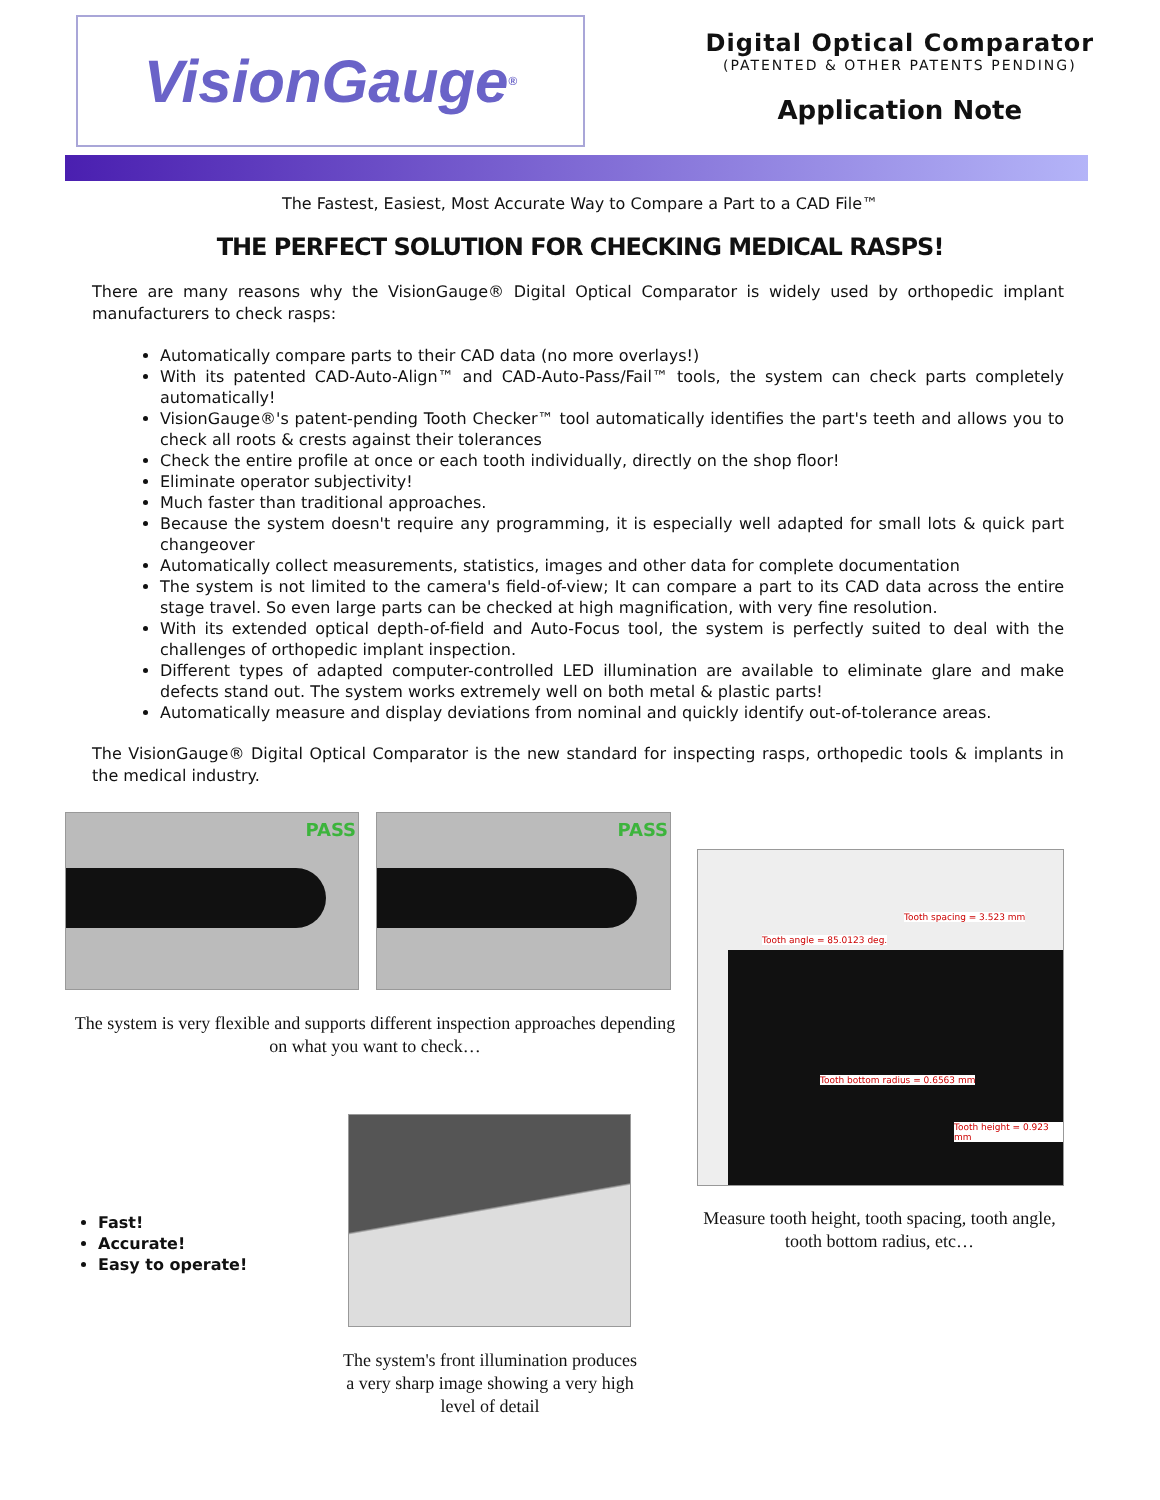VisionGauge<sup>®</sup>
Digital Optical Comparator
(PATENTED & OTHER PATENTS PENDING)
Application Note
The Fastest, Easiest, Most Accurate Way to Compare a Part to a CAD File™
THE PERFECT SOLUTION FOR CHECKING MEDICAL RASPS!
There are many reasons why the VisionGauge® Digital Optical Comparator is widely used by orthopedic implant manufacturers to check rasps:
Automatically compare parts to their CAD data (no more overlays!)
With its patented CAD-Auto-Align™ and CAD-Auto-Pass/Fail™ tools, the system can check parts completely automatically!
VisionGauge®'s patent-pending Tooth Checker™ tool automatically identifies the part's teeth and allows you to check all roots & crests against their tolerances
Check the entire profile at once or each tooth individually, directly on the shop floor!
Eliminate operator subjectivity!
Much faster than traditional approaches.
Because the system doesn't require any programming, it is especially well adapted for small lots & quick part changeover
Automatically collect measurements, statistics, images and other data for complete documentation
The system is not limited to the camera's field-of-view; It can compare a part to its CAD data across the entire stage travel. So even large parts can be checked at high magnification, with very fine resolution.
With its extended optical depth-of-field and Auto-Focus tool, the system is perfectly suited to deal with the challenges of orthopedic implant inspection.
Different types of adapted computer-controlled LED illumination are available to eliminate glare and make defects stand out. The system works extremely well on both metal & plastic parts!
Automatically measure and display deviations from nominal and quickly identify out-of-tolerance areas.
The VisionGauge® Digital Optical Comparator is the new standard for inspecting rasps, orthopedic tools & implants in the medical industry.
PASS PASS
The system is very flexible and supports different inspection approaches depending on what you want to check…
Tooth spacing = 3.523 mm
Tooth angle = 85.0123 deg.
Tooth bottom radius = 0.6563 mm
Tooth height = 0.923 mm
Measure tooth height, tooth spacing, tooth angle, tooth bottom radius, etc…
Fast!
Accurate!
Easy to operate!
The system's front illumination produces a very sharp image showing a very high level of detail